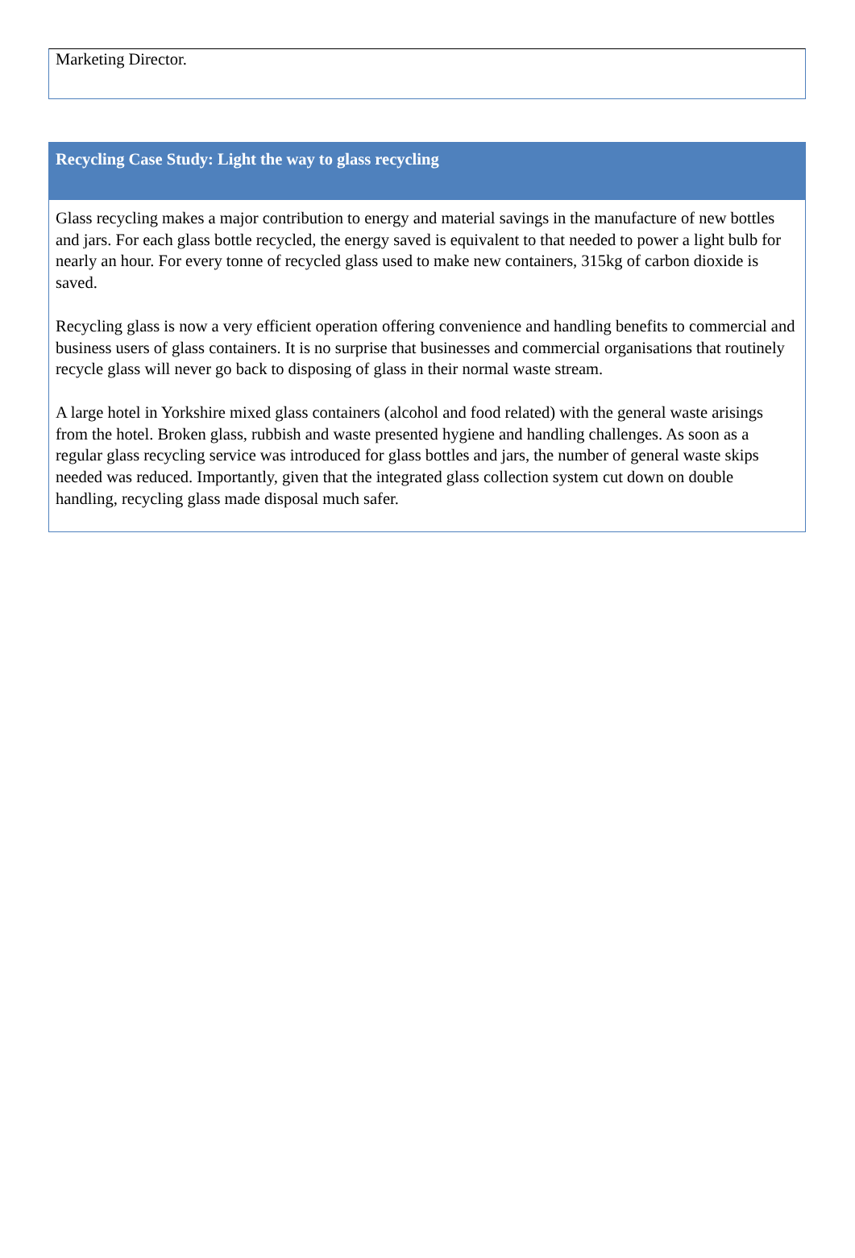Marketing Director.
Recycling Case Study: Light the way to glass recycling
Glass recycling makes a major contribution to energy and material savings in the manufacture of new bottles and jars. For each glass bottle recycled, the energy saved is equivalent to that needed to power a light bulb for nearly an hour. For every tonne of recycled glass used to make new containers, 315kg of carbon dioxide is saved.
Recycling glass is now a very efficient operation offering convenience and handling benefits to commercial and business users of glass containers. It is no surprise that businesses and commercial organisations that routinely recycle glass will never go back to disposing of glass in their normal waste stream.
A large hotel in Yorkshire mixed glass containers (alcohol and food related) with the general waste arisings from the hotel. Broken glass, rubbish and waste presented hygiene and handling challenges. As soon as a regular glass recycling service was introduced for glass bottles and jars, the number of general waste skips needed was reduced. Importantly, given that the integrated glass collection system cut down on double handling, recycling glass made disposal much safer.